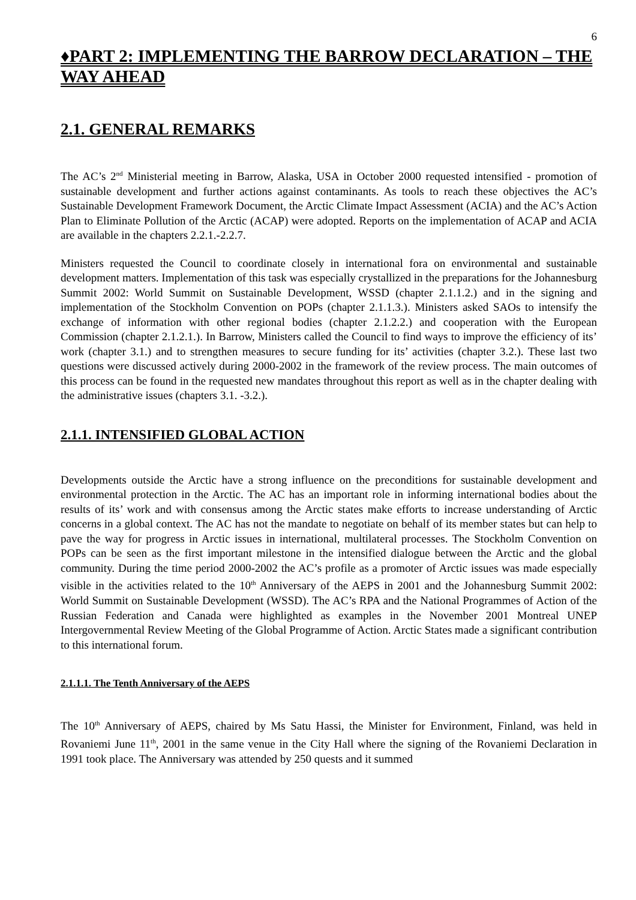6
♦PART 2: IMPLEMENTING THE BARROW DECLARATION – THE WAY AHEAD
2.1. GENERAL REMARKS
The AC’s 2<sup>nd</sup> Ministerial meeting in Barrow, Alaska, USA in October 2000 requested intensified - promotion of sustainable development and further actions against contaminants. As tools to reach these objectives the AC’s Sustainable Development Framework Document, the Arctic Climate Impact Assessment (ACIA) and the AC’s Action Plan to Eliminate Pollution of the Arctic (ACAP) were adopted. Reports on the implementation of ACAP and ACIA are available in the chapters 2.2.1.-2.2.7.
Ministers requested the Council to coordinate closely in international fora on environmental and sustainable development matters. Implementation of this task was especially crystallized in the preparations for the Johannesburg Summit 2002: World Summit on Sustainable Development, WSSD (chapter 2.1.1.2.) and in the signing and implementation of the Stockholm Convention on POPs (chapter 2.1.1.3.). Ministers asked SAOs to intensify the exchange of information with other regional bodies (chapter 2.1.2.2.) and cooperation with the European Commission (chapter 2.1.2.1.). In Barrow, Ministers called the Council to find ways to improve the efficiency of its’ work (chapter 3.1.) and to strengthen measures to secure funding for its’ activities (chapter 3.2.). These last two questions were discussed actively during 2000-2002 in the framework of the review process. The main outcomes of this process can be found in the requested new mandates throughout this report as well as in the chapter dealing with the administrative issues (chapters 3.1. -3.2.).
2.1.1. INTENSIFIED GLOBAL ACTION
Developments outside the Arctic have a strong influence on the preconditions for sustainable development and environmental protection in the Arctic. The AC has an important role in informing international bodies about the results of its’ work and with consensus among the Arctic states make efforts to increase understanding of Arctic concerns in a global context. The AC has not the mandate to negotiate on behalf of its member states but can help to pave the way for progress in Arctic issues in international, multilateral processes. The Stockholm Convention on POPs can be seen as the first important milestone in the intensified dialogue between the Arctic and the global community. During the time period 2000-2002 the AC’s profile as a promoter of Arctic issues was made especially visible in the activities related to the 10<sup>th</sup> Anniversary of the AEPS in 2001 and the Johannesburg Summit 2002: World Summit on Sustainable Development (WSSD). The AC’s RPA and the National Programmes of Action of the Russian Federation and Canada were highlighted as examples in the November 2001 Montreal UNEP Intergovernmental Review Meeting of the Global Programme of Action. Arctic States made a significant contribution to this international forum.
2.1.1.1. The Tenth Anniversary of the AEPS
The 10<sup>th</sup> Anniversary of AEPS, chaired by Ms Satu Hassi, the Minister for Environment, Finland, was held in Rovaniemi June 11<sup>th</sup>, 2001 in the same venue in the City Hall where the signing of the Rovaniemi Declaration in 1991 took place. The Anniversary was attended by 250 quests and it summed